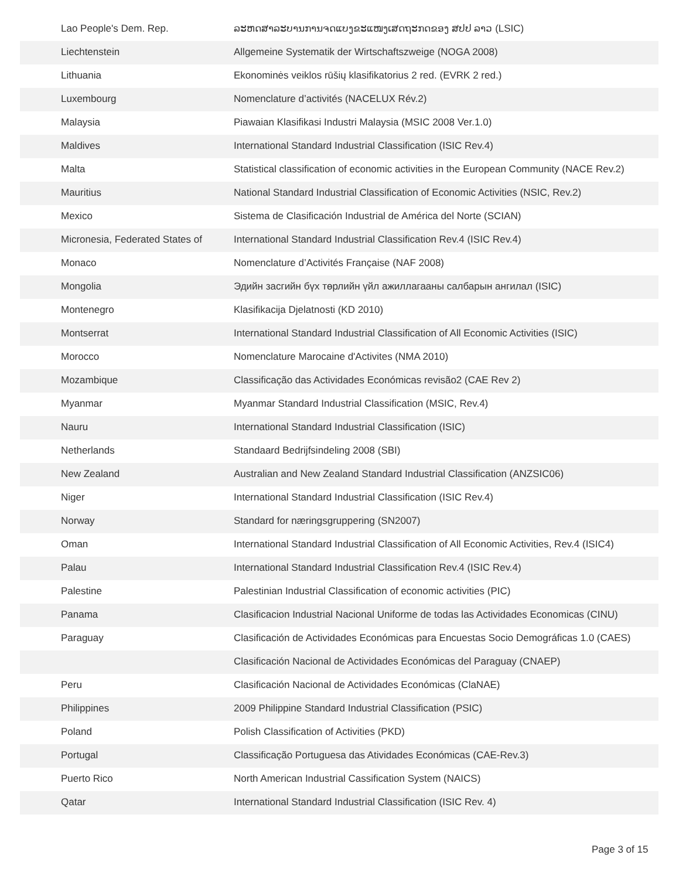| Lao People's Dem. Rep. | ລະຫດສາລະບານການຈດແບງຂະແໜງເສດຖະກດຂອງ ສປປ ລາວ (LSIC) |
| Liechtenstein | Allgemeine Systematik der Wirtschaftszweige (NOGA 2008) |
| Lithuania | Ekonominės veiklos rūšių klasifikatorius 2 red. (EVRK 2 red.) |
| Luxembourg | Nomenclature d’activités (NACELUX Rév.2) |
| Malaysia | Piawaian Klasifikasi Industri Malaysia (MSIC 2008 Ver.1.0) |
| Maldives | International Standard Industrial Classification (ISIC Rev.4) |
| Malta | Statistical classification of economic activities in the European Community (NACE Rev.2) |
| Mauritius | National Standard Industrial Classification of Economic Activities (NSIC, Rev.2) |
| Mexico | Sistema de Clasificación Industrial de América del Norte (SCIAN) |
| Micronesia, Federated States of | International Standard Industrial Classification Rev.4 (ISIC Rev.4) |
| Monaco | Nomenclature d’Activités Française (NAF 2008) |
| Mongolia | Эдийн засгийн бүх төрлийн үйл ажиллагааны салбарын ангилал (ISIC) |
| Montenegro | Klasifikacija Djelatnosti (KD 2010) |
| Montserrat | International Standard Industrial Classification of All Economic Activities (ISIC) |
| Morocco | Nomenclature Marocaine d'Activites (NMA 2010) |
| Mozambique | Classificação das Actividades Económicas revisão2 (CAE Rev 2) |
| Myanmar | Myanmar Standard Industrial Classification (MSIC, Rev.4) |
| Nauru | International Standard Industrial Classification (ISIC) |
| Netherlands | Standaard Bedrijfsindeling 2008 (SBI) |
| New Zealand | Australian and New Zealand Standard Industrial Classification (ANZSIC06) |
| Niger | International Standard Industrial Classification (ISIC Rev.4) |
| Norway | Standard for næringsgruppering (SN2007) |
| Oman | International Standard Industrial Classification of All Economic Activities, Rev.4 (ISIC4) |
| Palau | International Standard Industrial Classification Rev.4 (ISIC Rev.4) |
| Palestine | Palestinian Industrial Classification of economic activities (PIC) |
| Panama | Clasificacion Industrial Nacional Uniforme de todas las Actividades Economicas (CINU) |
| Paraguay | Clasificación de Actividades Económicas para Encuestas Socio Demográficas 1.0 (CAES) |
| | Clasificación Nacional de Actividades Económicas del Paraguay (CNAEP) |
| Peru | Clasificación Nacional de Actividades Económicas (ClaNAE) |
| Philippines | 2009 Philippine Standard Industrial Classification (PSIC) |
| Poland | Polish Classification of Activities (PKD) |
| Portugal | Classificação Portuguesa das Atividades Económicas (CAE-Rev.3) |
| Puerto Rico | North American Industrial Cassification System (NAICS) |
| Qatar | International Standard Industrial Classification (ISIC Rev. 4) |
Page 3 of 15